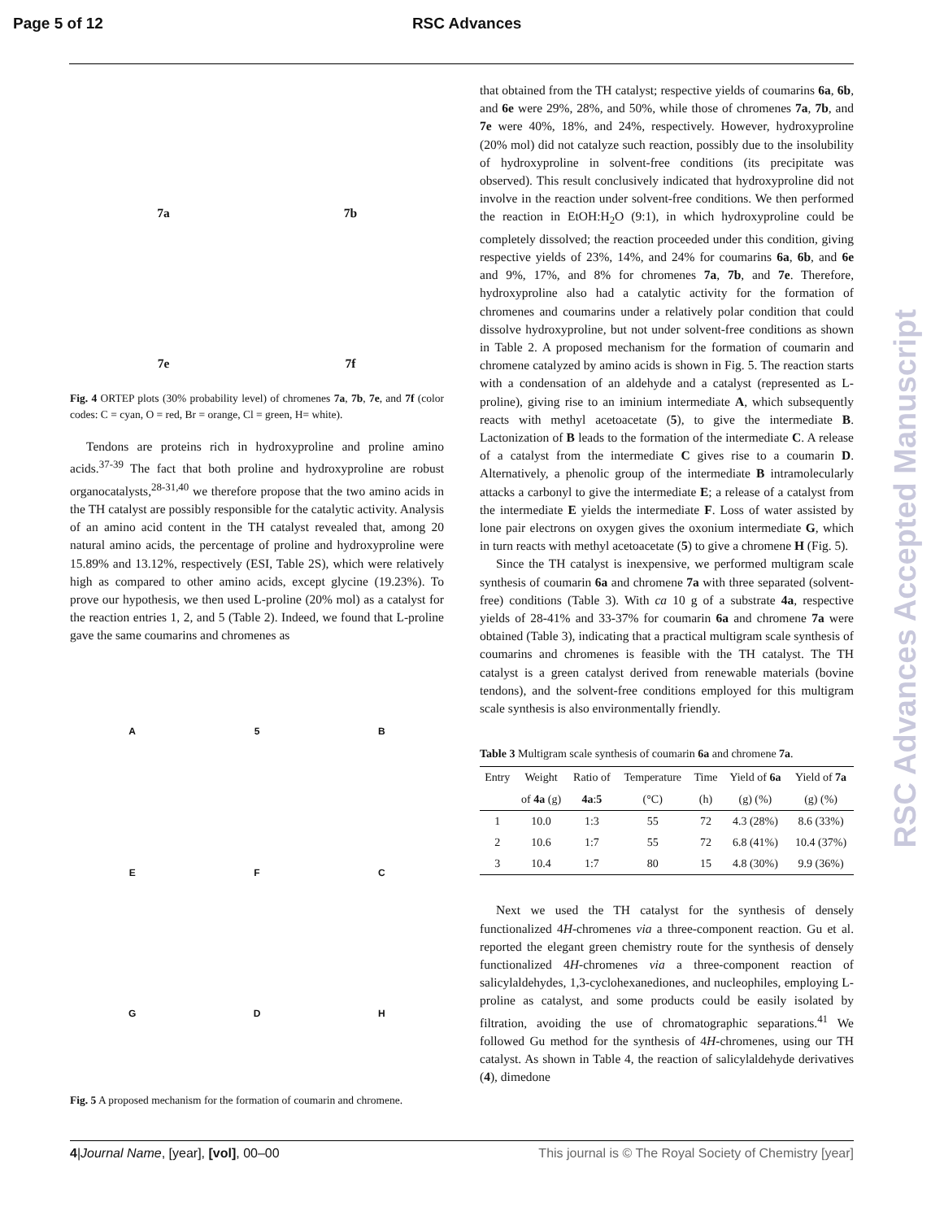Page 5 of 12 RSC Advances
7a
7b
7e
7f
Fig. 4 ORTEP plots (30% probability level) of chromenes 7a, 7b, 7e, and 7f (color codes: C = cyan, O = red, Br = orange, Cl = green, H= white).
Tendons are proteins rich in hydroxyproline and proline amino acids.<sup>37-39</sup> The fact that both proline and hydroxyproline are robust organocatalysts,<sup>28-31,40</sup> we therefore propose that the two amino acids in the TH catalyst are possibly responsible for the catalytic activity. Analysis of an amino acid content in the TH catalyst revealed that, among 20 natural amino acids, the percentage of proline and hydroxyproline were 15.89% and 13.12%, respectively (ESI, Table 2S), which were relatively high as compared to other amino acids, except glycine (19.23%). To prove our hypothesis, we then used L-proline (20% mol) as a catalyst for the reaction entries 1, 2, and 5 (Table 2). Indeed, we found that L-proline gave the same coumarins and chromenes as
A 5 BEFCGDH
Fig. 5 A proposed mechanism for the formation of coumarin and chromene.
that obtained from the TH catalyst; respective yields of coumarins 6a, 6b, and 6e were 29%, 28%, and 50%, while those of chromenes 7a, 7b, and 7e were 40%, 18%, and 24%, respectively. However, hydroxyproline (20% mol) did not catalyze such reaction, possibly due to the insolubility of hydroxyproline in solvent-free conditions (its precipitate was observed). This result conclusively indicated that hydroxyproline did not involve in the reaction under solvent-free conditions. We then performed the reaction in EtOH:H<sub>2</sub>O (9:1), in which hydroxyproline could be completely dissolved; the reaction proceeded under this condition, giving respective yields of 23%, 14%, and 24% for coumarins 6a, 6b, and 6e and 9%, 17%, and 8% for chromenes 7a, 7b, and 7e. Therefore, hydroxyproline also had a catalytic activity for the formation of chromenes and coumarins under a relatively polar condition that could dissolve hydroxyproline, but not under solvent-free conditions as shown in Table 2. A proposed mechanism for the formation of coumarin and chromene catalyzed by amino acids is shown in Fig. 5. The reaction starts with a condensation of an aldehyde and a catalyst (represented as L-proline), giving rise to an iminium intermediate A, which subsequently reacts with methyl acetoacetate (5), to give the intermediate B. Lactonization of B leads to the formation of the intermediate C. A release of a catalyst from the intermediate C gives rise to a coumarin D. Alternatively, a phenolic group of the intermediate B intramolecularly attacks a carbonyl to give the intermediate E; a release of a catalyst from the intermediate E yields the intermediate F. Loss of water assisted by lone pair electrons on oxygen gives the oxonium intermediate G, which in turn reacts with methyl acetoacetate (5) to give a chromene H (Fig. 5).
Since the TH catalyst is inexpensive, we performed multigram scale synthesis of coumarin 6a and chromene 7a with three separated (solvent-free) conditions (Table 3). With ca 10 g of a substrate 4a, respective yields of 28-41% and 33-37% for coumarin 6a and chromene 7a were obtained (Table 3), indicating that a practical multigram scale synthesis of coumarins and chromenes is feasible with the TH catalyst. The TH catalyst is a green catalyst derived from renewable materials (bovine tendons), and the solvent-free conditions employed for this multigram scale synthesis is also environmentally friendly.
Table 3 Multigram scale synthesis of coumarin 6a and chromene 7a.
| Entry | Weight | Ratio of | Temperature | Time | Yield of 6a | Yield of 7a |
| --- | --- | --- | --- | --- | --- | --- |
| | of 4a (g) | 4a : 5 | (°C) | (h) | (g) (%) | (g) (%) |
| 1 | 10.0 | 1:3 | 55 | 72 | 4.3 (28%) | 8.6 (33%) |
| 2 | 10.6 | 1:7 | 55 | 72 | 6.8 (41%) | 10.4 (37%) |
| 3 | 10.4 | 1:7 | 80 | 15 | 4.8 (30%) | 9.9 (36%) |
Next we used the TH catalyst for the synthesis of densely functionalized 4H-chromenes via a three-component reaction. Gu et al. reported the elegant green chemistry route for the synthesis of densely functionalized 4H-chromenes via a three-component reaction of salicylaldehydes, 1,3-cyclohexanediones, and nucleophiles, employing L-proline as catalyst, and some products could be easily isolated by filtration, avoiding the use of chromatographic separations.<sup>41</sup> We followed Gu method for the synthesis of 4H-chromenes, using our TH catalyst. As shown in Table 4, the reaction of salicylaldehyde derivatives (4), dimedone
4|Journal Name, [year], [vol], 00–00 This journal is © The Royal Society of Chemistry [year]
RSC Advances Accepted Manuscript